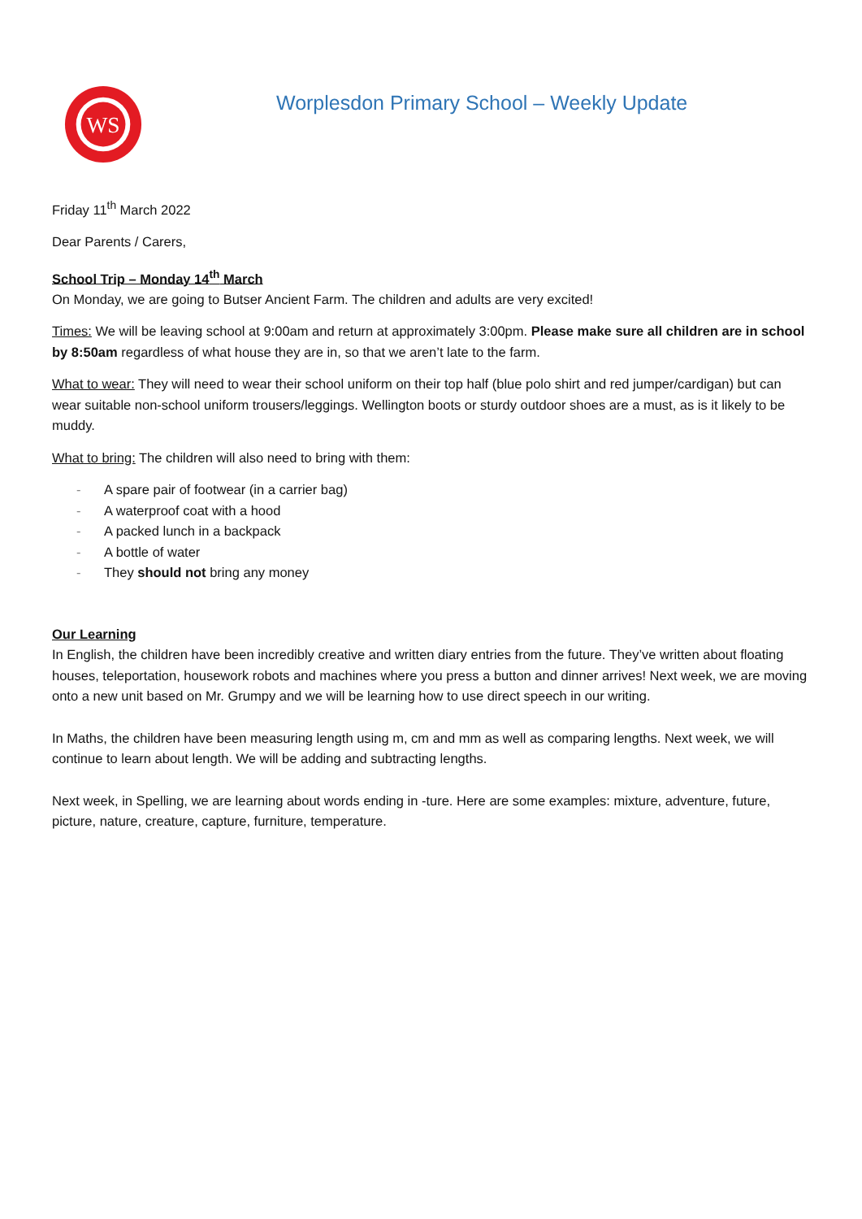WS
Worplesdon Primary School – Weekly Update
Friday 11<sup>th</sup> March 2022
Dear Parents / Carers,
School Trip – Monday 14<sup>th</sup> March
On Monday, we are going to Butser Ancient Farm. The children and adults are very excited!
Times: We will be leaving school at 9:00am and return at approximately 3:00pm. Please make sure all children are in school by 8:50am regardless of what house they are in, so that we aren’t late to the farm.
What to wear: They will need to wear their school uniform on their top half (blue polo shirt and red jumper/cardigan) but can wear suitable non-school uniform trousers/leggings. Wellington boots or sturdy outdoor shoes are a must, as is it likely to be muddy.
What to bring: The children will also need to bring with them:
- A spare pair of footwear (in a carrier bag)
- A waterproof coat with a hood
- A packed lunch in a backpack
- A bottle of water
- They should not bring any money
Our Learning
In English, the children have been incredibly creative and written diary entries from the future. They’ve written about floating houses, teleportation, housework robots and machines where you press a button and dinner arrives! Next week, we are moving onto a new unit based on Mr. Grumpy and we will be learning how to use direct speech in our writing.
In Maths, the children have been measuring length using m, cm and mm as well as comparing lengths. Next week, we will continue to learn about length. We will be adding and subtracting lengths.
Next week, in Spelling, we are learning about words ending in -ture. Here are some examples: mixture, adventure, future, picture, nature, creature, capture, furniture, temperature.